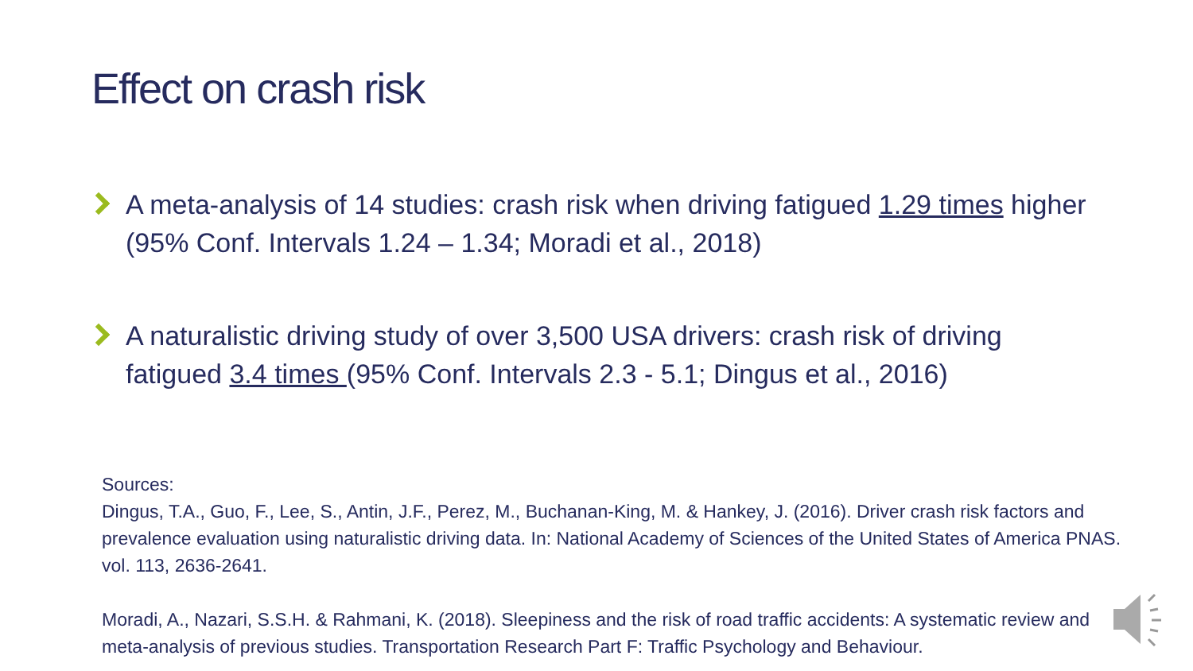Effect on crash risk
A meta-analysis of 14 studies: crash risk when driving fatigued 1.29 times higher (95% Conf. Intervals 1.24 – 1.34; Moradi et al., 2018)
A naturalistic driving study of over 3,500 USA drivers: crash risk of driving fatigued 3.4 times (95% Conf. Intervals 2.3 - 5.1; Dingus et al., 2016)
Sources:
Dingus, T.A., Guo, F., Lee, S., Antin, J.F., Perez, M., Buchanan-King, M. & Hankey, J. (2016). Driver crash risk factors and prevalence evaluation using naturalistic driving data. In: National Academy of Sciences of the United States of America PNAS. vol. 113, 2636-2641.
Moradi, A., Nazari, S.S.H. & Rahmani, K. (2018). Sleepiness and the risk of road traffic accidents: A systematic review and meta-analysis of previous studies. Transportation Research Part F: Traffic Psychology and Behaviour.